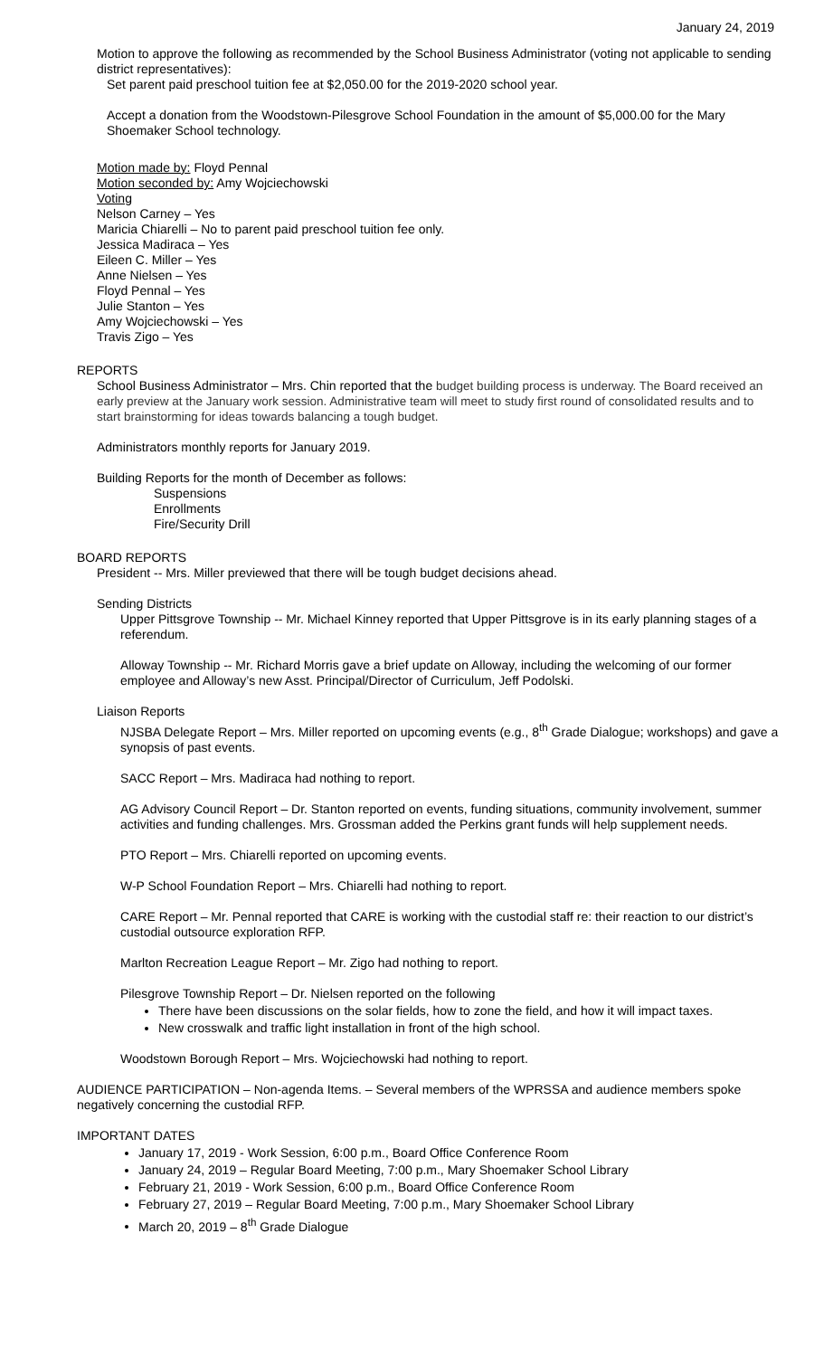January 24, 2019
Motion to approve the following as recommended by the School Business Administrator (voting not applicable to sending district representatives):
Set parent paid preschool tuition fee at $2,050.00 for the 2019-2020 school year.
Accept a donation from the Woodstown-Pilesgrove School Foundation in the amount of $5,000.00 for the Mary Shoemaker School technology.
Motion made by: Floyd Pennal
Motion seconded by: Amy Wojciechowski
Voting
Nelson Carney – Yes
Maricia Chiarelli – No to parent paid preschool tuition fee only.
Jessica Madiraca – Yes
Eileen C. Miller – Yes
Anne Nielsen – Yes
Floyd Pennal – Yes
Julie Stanton – Yes
Amy Wojciechowski – Yes
Travis Zigo – Yes
REPORTS
School Business Administrator – Mrs. Chin reported that the budget building process is underway. The Board received an early preview at the January work session. Administrative team will meet to study first round of consolidated results and to start brainstorming for ideas towards balancing a tough budget.
Administrators monthly reports for January 2019.
Building Reports for the month of December as follows:
Suspensions
Enrollments
Fire/Security Drill
BOARD REPORTS
President -- Mrs. Miller previewed that there will be tough budget decisions ahead.
Sending Districts
Upper Pittsgrove Township -- Mr. Michael Kinney reported that Upper Pittsgrove is in its early planning stages of a referendum.
Alloway Township -- Mr. Richard Morris gave a brief update on Alloway, including the welcoming of our former employee and Alloway’s new Asst. Principal/Director of Curriculum, Jeff Podolski.
Liaison Reports
NJSBA Delegate Report – Mrs. Miller reported on upcoming events (e.g., 8<sup>th</sup> Grade Dialogue; workshops) and gave a synopsis of past events.
SACC Report – Mrs. Madiraca had nothing to report.
AG Advisory Council Report – Dr. Stanton reported on events, funding situations, community involvement, summer activities and funding challenges. Mrs. Grossman added the Perkins grant funds will help supplement needs.
PTO Report – Mrs. Chiarelli reported on upcoming events.
W-P School Foundation Report – Mrs. Chiarelli had nothing to report.
CARE Report – Mr. Pennal reported that CARE is working with the custodial staff re: their reaction to our district’s custodial outsource exploration RFP.
Marlton Recreation League Report – Mr. Zigo had nothing to report.
Pilesgrove Township Report – Dr. Nielsen reported on the following
There have been discussions on the solar fields, how to zone the field, and how it will impact taxes.
New crosswalk and traffic light installation in front of the high school.
Woodstown Borough Report – Mrs. Wojciechowski had nothing to report.
AUDIENCE PARTICIPATION – Non-agenda Items. – Several members of the WPRSSA and audience members spoke negatively concerning the custodial RFP.
IMPORTANT DATES
January 17, 2019 - Work Session, 6:00 p.m., Board Office Conference Room
January 24, 2019 – Regular Board Meeting, 7:00 p.m., Mary Shoemaker School Library
February 21, 2019 - Work Session, 6:00 p.m., Board Office Conference Room
February 27, 2019 – Regular Board Meeting, 7:00 p.m., Mary Shoemaker School Library
March 20, 2019 – 8<sup>th</sup> Grade Dialogue